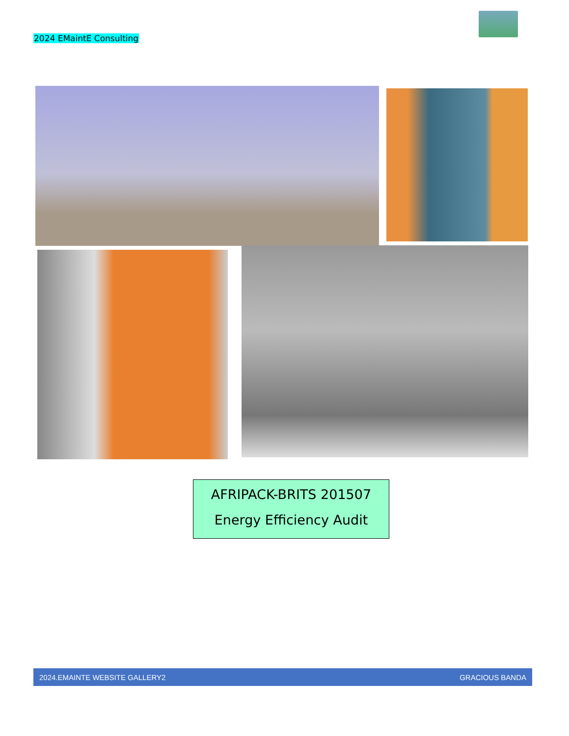2024 EMaintE Consulting
AFRIPACK-BRITS 201507
Energy Efficiency Audit
2024.EMAINTE WEBSITE GALLERY2 GRACIOUS BANDA